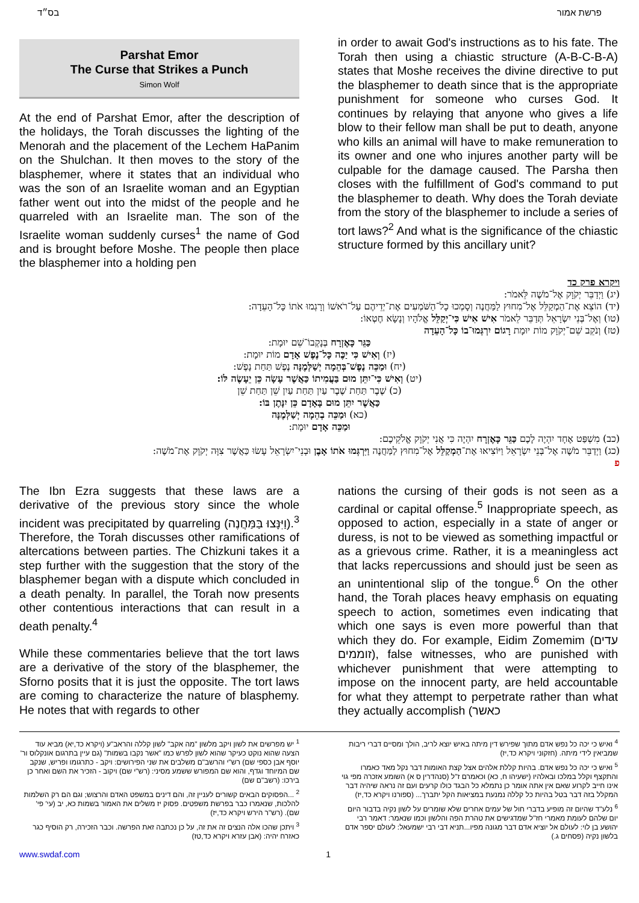בס״ד פרשת אמור
Parshat Emor
The Curse that Strikes a Punch
Simon Wolf
At the end of Parshat Emor, after the description of the holidays, the Torah discusses the lighting of the Menorah and the placement of the Lechem HaPanim on the Shulchan. It then moves to the story of the blasphemer, where it states that an individual who was the son of an Israelite woman and an Egyptian father went out into the midst of the people and he quarreled with an Israelite man. The son of the Israelite woman suddenly curses<sup>1</sup> the name of God and is brought before Moshe. The people then place the blasphemer into a holding pen
in order to await God's instructions as to his fate. The Torah then using a chiastic structure (A-B-C-B-A) states that Moshe receives the divine directive to put the blasphemer to death since that is the appropriate punishment for someone who curses God. It continues by relaying that anyone who gives a life blow to their fellow man shall be put to death, anyone who kills an animal will have to make remuneration to its owner and one who injures another party will be culpable for the damage caused. The Parsha then closes with the fulfillment of God's command to put the blasphemer to death. Why does the Torah deviate from the story of the blasphemer to include a series of tort laws?<sup>2</sup> And what is the significance of the chiastic structure formed by this ancillary unit?
ויקרא פרק כד
(יג) וַיְדַבֵּר יְקֹוָק אֶל־מֹשֶׁה לֵּאמֹר:
(יד) הוֹצֵא אֶת־הַמְקַלֵּל אֶל־מִחוּץ לַמַּחֲנֶה וְסָמְכוּ כָל־הַשֹּׁמְעִים אֶת־יְדֵיהֶם עַל־רֹאשׁוֹ וְרָגְמוּ אֹתוֹ כָּל־הָעֵדָה:
(טו) וְאֶל־בְּנֵי יִשְׂרָאֵל תְּדַבֵּר לֵאמֹר אִישׁ אִישׁ כִּי־יְקַלֵּל אֱלֹהָיו וְנָשָׂא חֶטְאוֹ:
(טז) וְנֹקֵב שֵׁם־יְקֹוָק מוֹת יוּמָת רָגוֹם יִרְגְּמוּ־בוֹ כָּל־הָעֵדָה
כַּגֵּר כָּאֶזְרָח בְּנָקְבוֹ־שֵׁם יוּמָת:
(יז) וְאִישׁ כִּי יַכֶּה כָּל־נֶפֶשׁ אָדָם מוֹת יוּמָת:
(יח) וּמַכֵּה נֶפֶשׁ־בְּהֵמָה יְשַׁלְּמֶנָּה נֶפֶשׁ תַּחַת נָפֶשׁ:
(יט) וְאִישׁ כִּי־יִתֵּן מוּם בַּעֲמִיתוֹ כַּאֲשֶׁר עָשָׂה כֵּן יֵעָשֶׂה לּוֹ:
(כ) שֶׁבֶר תַּחַת שֶׁבֶר עַיִן תַּחַת עַיִן שֵׁן תַּחַת שֵׁן
כַּאֲשֶׁר יִתֵּן מוּם בָּאָדָם כֵּן יִנָּתֶן בּוֹ:
(כא) וּמַכֵּה בְהֵמָה יְשַׁלְּמֶנָּה
וּמַכֵּה אָדָם יוּמָת:
(כב) מִשְׁפַּט אֶחָד יִהְיֶה לָכֶם כַּגֵּר כָּאֶזְרָח יִהְיֶה כִּי אֲנִי יְקֹוָק אֱלֹקֵיכֶם:
(כג) וַיְדַבֵּר מֹשֶׁה אֶל־בְּנֵי יִשְׂרָאֵל וַיּוֹצִיאוּ אֶת־הַמְקַלֵּל אֶל־מִחוּץ לַמַּחֲנֶה וַיִּרְגְּמוּ אֹתוֹ אָבֶן וּבְנֵי־יִשְׂרָאֵל עָשׂוּ כַּאֲשֶׁר צִוָּה יְקֹוָק אֶת־מֹשֶׁה:
פ
The Ibn Ezra suggests that these laws are a derivative of the previous story since the whole incident was precipitated by quarreling (וַיִּנָּצוּ בַּמַּחֲנֶה).<sup>3</sup> Therefore, the Torah discusses other ramifications of altercations between parties. The Chizkuni takes it a step further with the suggestion that the story of the blasphemer began with a dispute which concluded in a death penalty. In parallel, the Torah now presents other contentious interactions that can result in a death penalty.<sup>4</sup>
While these commentaries believe that the tort laws are a derivative of the story of the blasphemer, the Sforno posits that it is just the opposite. The tort laws are coming to characterize the nature of blasphemy. He notes that with regards to other
nations the cursing of their gods is not seen as a cardinal or capital offense.<sup>5</sup> Inappropriate speech, as opposed to action, especially in a state of anger or duress, is not to be viewed as something impactful or as a grievous crime. Rather, it is a meaningless act that lacks repercussions and should just be seen as an unintentional slip of the tongue.<sup>6</sup> On the other hand, the Torah places heavy emphasis on equating speech to action, sometimes even indicating that which one says is even more powerful than that which they do. For example, Eidim Zomemim (עדים זוממים), false witnesses, who are punished with whichever punishment that were attempting to impose on the innocent party, are held accountable for what they attempt to perpetrate rather than what they actually accomplish (כאשר
<sup>1</sup> יש מפרשים את לשון ויקב מלשון "מה אקב" לשון קללה והראב"ע (ויקרא כד,יא) מביא עוד הצעה שהוא נוקט כעיקר שהוא לשון לפרש כמו "אשר נקבו בשמות" (גם עיין בתרגום אונקלוס ור' יוסף אבן כספי שם) רש"י והרשב"ם משלבים את שני הפירושים: ויקב - כתרגומו ופריש, שנקב שם המיוחד וגדף, והוא שם המפורש ששמע מסיני: (רש"י שם) ויקוב - הזכיר את השם ואחר כן בירכו: (רשב"ם שם)
<sup>2</sup> ...הפסוקים הבאים קשורים לעניין זה, והם דינים במשפט האדם והרצוש; וגם הם רק השלמות להלכות, שנאמרו כבר בפרשת משפטים. פסוק יז משלים את האמור בשמות כא, יב (עי' פי' שם). (רש"ר הירש ויקרא כד,יז)
<sup>3</sup> ויתכן שהכו אלה הנצים זה את זה, על כן נכתבה זאת הפרשה. וכבר הזכירה, רק הוסיף כגר כאזרח יהיה: (אבן עזרא ויקרא כד,טז)
<sup>4</sup> ואיש כי יכה כל נפש אדם מתוך שפירש דין מיתה באיש יוצא לריב, הולך ומסיים דברי ריבות שמביאין לידי מיתה. (חזקוני ויקרא כד,יז)
<sup>5</sup> ואיש כי יכה כל נפש אדם. בהיות קללת אלהים אצל קצת האומות דבר נקל מאד כאמרו והתקצף וקלל במלכו ובאלהיו (ישעיהו ח, כא) וכאמרם ז"ל (סנהדרין ס א) השומע אזכרה מפי גוי אינו חייב לקרוע שאם אין אתה אומר כן נתמלא כל הבגד כולו קרעים ועם זה נראה שיהיה דבר המקלל בזה דבר בטל בהיות כל קללה נמנעת במציאות הקל יתברך... (ספורנו ויקרא כד,יז)
<sup>6</sup> נלע"ד שהיום זה מופיע בדברי חול של עמים אחרים שלא שומרים על לשון נקיה בדבור היום יום שלהם לעומת מאמרי חז"ל שמדגישים את טהרת הפה והלשון וכמו שנאמר: דאמר רבי יהושע בן לוי: לעולם אל יוציא אדם דבר מגונה מפיו...תניא דבי רבי ישמעאל: לעולם יספר אדם בלשון נקיה (פסחים ג.)
www.swdaf.com 1